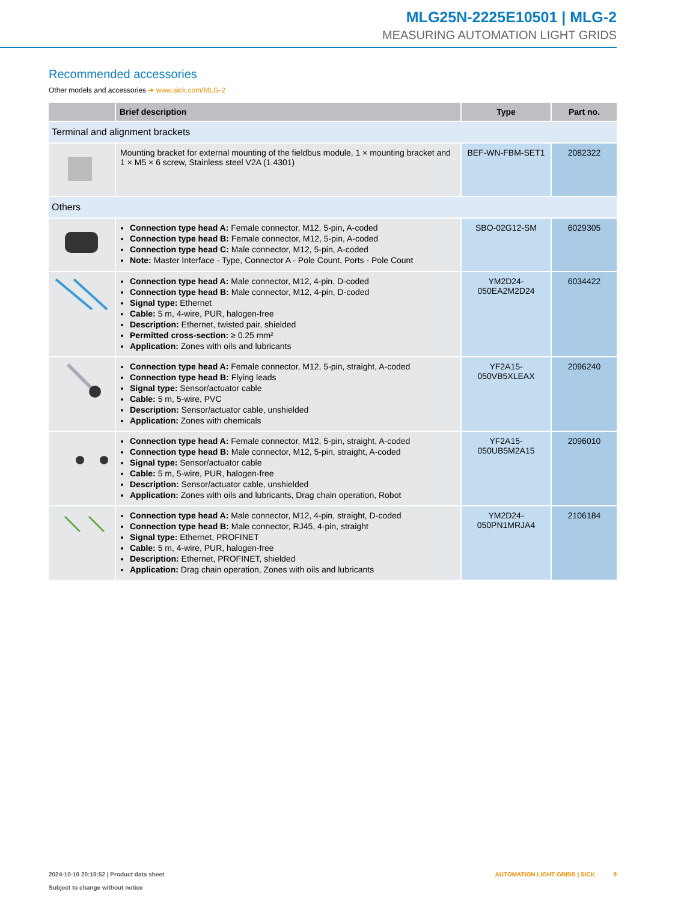MLG25N-2225E10501 | MLG-2
MEASURING AUTOMATION LIGHT GRIDS
Recommended accessories
Other models and accessories ➜ www.sick.com/MLG-2
| | Brief description | Type | Part no. |
| --- | --- | --- | --- |
| Terminal and alignment brackets | | | |
| | Mounting bracket for external mounting of the fieldbus module, 1 × mounting bracket and 1 × M5 × 6 screw, Stainless steel V2A (1.4301) | BEF-WN-FBM-SET1 | 2082322 |
| Others | | | |
| | Connection type head A: Female connector, M12, 5-pin, A-coded Connection type head B: Female connector, M12, 5-pin, A-coded Connection type head C: Male connector, M12, 5-pin, A-coded Note: Master Interface - Type, Connector A - Pole Count, Ports - Pole Count | SBO-02G12-SM | 6029305 |
| | Connection type head A: Male connector, M12, 4-pin, D-coded Connection type head B: Male connector, M12, 4-pin, D-coded Signal type: Ethernet Cable: 5 m, 4-wire, PUR, halogen-free Description: Ethernet, twisted pair, shielded Permitted cross-section: ≥ 0.25 mm² Application: Zones with oils and lubricants | YM2D24- 050EA2M2D24 | 6034422 |
| | Connection type head A: Female connector, M12, 5-pin, straight, A-coded Connection type head B: Flying leads Signal type: Sensor/actuator cable Cable: 5 m, 5-wire, PVC Description: Sensor/actuator cable, unshielded Application: Zones with chemicals | YF2A15- 050VB5XLEAX | 2096240 |
| | Connection type head A: Female connector, M12, 5-pin, straight, A-coded Connection type head B: Male connector, M12, 5-pin, straight, A-coded Signal type: Sensor/actuator cable Cable: 5 m, 5-wire, PUR, halogen-free Description: Sensor/actuator cable, unshielded Application: Zones with oils and lubricants, Drag chain operation, Robot | YF2A15- 050UB5M2A15 | 2096010 |
| | Connection type head A: Male connector, M12, 4-pin, straight, D-coded Connection type head B: Male connector, RJ45, 4-pin, straight Signal type: Ethernet, PROFINET Cable: 5 m, 4-wire, PUR, halogen-free Description: Ethernet, PROFINET, shielded Application: Drag chain operation, Zones with oils and lubricants | YM2D24- 050PN1MRJA4 | 2106184 |
AUTOMATION LIGHT GRIDS | SICK 9 2024-10-10 20:15:52 | Product data sheet
Subject to change without notice